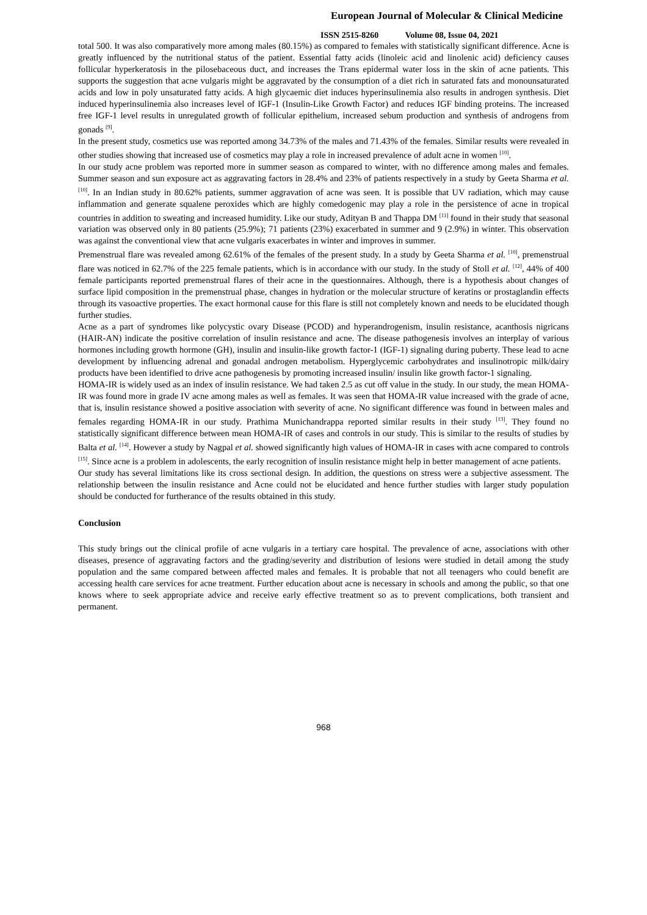European Journal of Molecular & Clinical Medicine
ISSN 2515-8260 Volume 08, Issue 04, 2021
total 500. It was also comparatively more among males (80.15%) as compared to females with statistically significant difference. Acne is greatly influenced by the nutritional status of the patient. Essential fatty acids (linoleic acid and linolenic acid) deficiency causes follicular hyperkeratosis in the pilosebaceous duct, and increases the Trans epidermal water loss in the skin of acne patients. This supports the suggestion that acne vulgaris might be aggravated by the consumption of a diet rich in saturated fats and monounsaturated acids and low in poly unsaturated fatty acids. A high glycaemic diet induces hyperinsulinemia also results in androgen synthesis. Diet induced hyperinsulinemia also increases level of IGF-1 (Insulin-Like Growth Factor) and reduces IGF binding proteins. The increased free IGF-1 level results in unregulated growth of follicular epithelium, increased sebum production and synthesis of androgens from gonads <sup>[9]</sup>.
In the present study, cosmetics use was reported among 34.73% of the males and 71.43% of the females. Similar results were revealed in other studies showing that increased use of cosmetics may play a role in increased prevalence of adult acne in women <sup>[10]</sup>.
In our study acne problem was reported more in summer season as compared to winter, with no difference among males and females. Summer season and sun exposure act as aggravating factors in 28.4% and 23% of patients respectively in a study by Geeta Sharma et al. <sup>[10]</sup>. In an Indian study in 80.62% patients, summer aggravation of acne was seen. It is possible that UV radiation, which may cause inflammation and generate squalene peroxides which are highly comedogenic may play a role in the persistence of acne in tropical countries in addition to sweating and increased humidity. Like our study, Adityan B and Thappa DM <sup>[11]</sup> found in their study that seasonal variation was observed only in 80 patients (25.9%); 71 patients (23%) exacerbated in summer and 9 (2.9%) in winter. This observation was against the conventional view that acne vulgaris exacerbates in winter and improves in summer.
Premenstrual flare was revealed among 62.61% of the females of the present study. In a study by Geeta Sharma et al. <sup>[10]</sup>, premenstrual flare was noticed in 62.7% of the 225 female patients, which is in accordance with our study. In the study of Stoll et al. <sup>[12]</sup>, 44% of 400 female participants reported premenstrual flares of their acne in the questionnaires. Although, there is a hypothesis about changes of surface lipid composition in the premenstrual phase, changes in hydration or the molecular structure of keratins or prostaglandin effects through its vasoactive properties. The exact hormonal cause for this flare is still not completely known and needs to be elucidated though further studies.
Acne as a part of syndromes like polycystic ovary Disease (PCOD) and hyperandrogenism, insulin resistance, acanthosis nigricans (HAIR-AN) indicate the positive correlation of insulin resistance and acne. The disease pathogenesis involves an interplay of various hormones including growth hormone (GH), insulin and insulin-like growth factor-1 (IGF-1) signaling during puberty. These lead to acne development by influencing adrenal and gonadal androgen metabolism. Hyperglycemic carbohydrates and insulinotropic milk/dairy products have been identified to drive acne pathogenesis by promoting increased insulin/ insulin like growth factor-1 signaling.
HOMA-IR is widely used as an index of insulin resistance. We had taken 2.5 as cut off value in the study. In our study, the mean HOMA-IR was found more in grade IV acne among males as well as females. It was seen that HOMA-IR value increased with the grade of acne, that is, insulin resistance showed a positive association with severity of acne. No significant difference was found in between males and females regarding HOMA-IR in our study. Prathima Munichandrappa reported similar results in their study <sup>[13]</sup>. They found no statistically significant difference between mean HOMA-IR of cases and controls in our study. This is similar to the results of studies by Balta et al. <sup>[14]</sup>. However a study by Nagpal et al. showed significantly high values of HOMA-IR in cases with acne compared to controls <sup>[15]</sup>. Since acne is a problem in adolescents, the early recognition of insulin resistance might help in better management of acne patients.
Our study has several limitations like its cross sectional design. In addition, the questions on stress were a subjective assessment. The relationship between the insulin resistance and Acne could not be elucidated and hence further studies with larger study population should be conducted for furtherance of the results obtained in this study.
Conclusion
This study brings out the clinical profile of acne vulgaris in a tertiary care hospital. The prevalence of acne, associations with other diseases, presence of aggravating factors and the grading/severity and distribution of lesions were studied in detail among the study population and the same compared between affected males and females. It is probable that not all teenagers who could benefit are accessing health care services for acne treatment. Further education about acne is necessary in schools and among the public, so that one knows where to seek appropriate advice and receive early effective treatment so as to prevent complications, both transient and permanent.
968